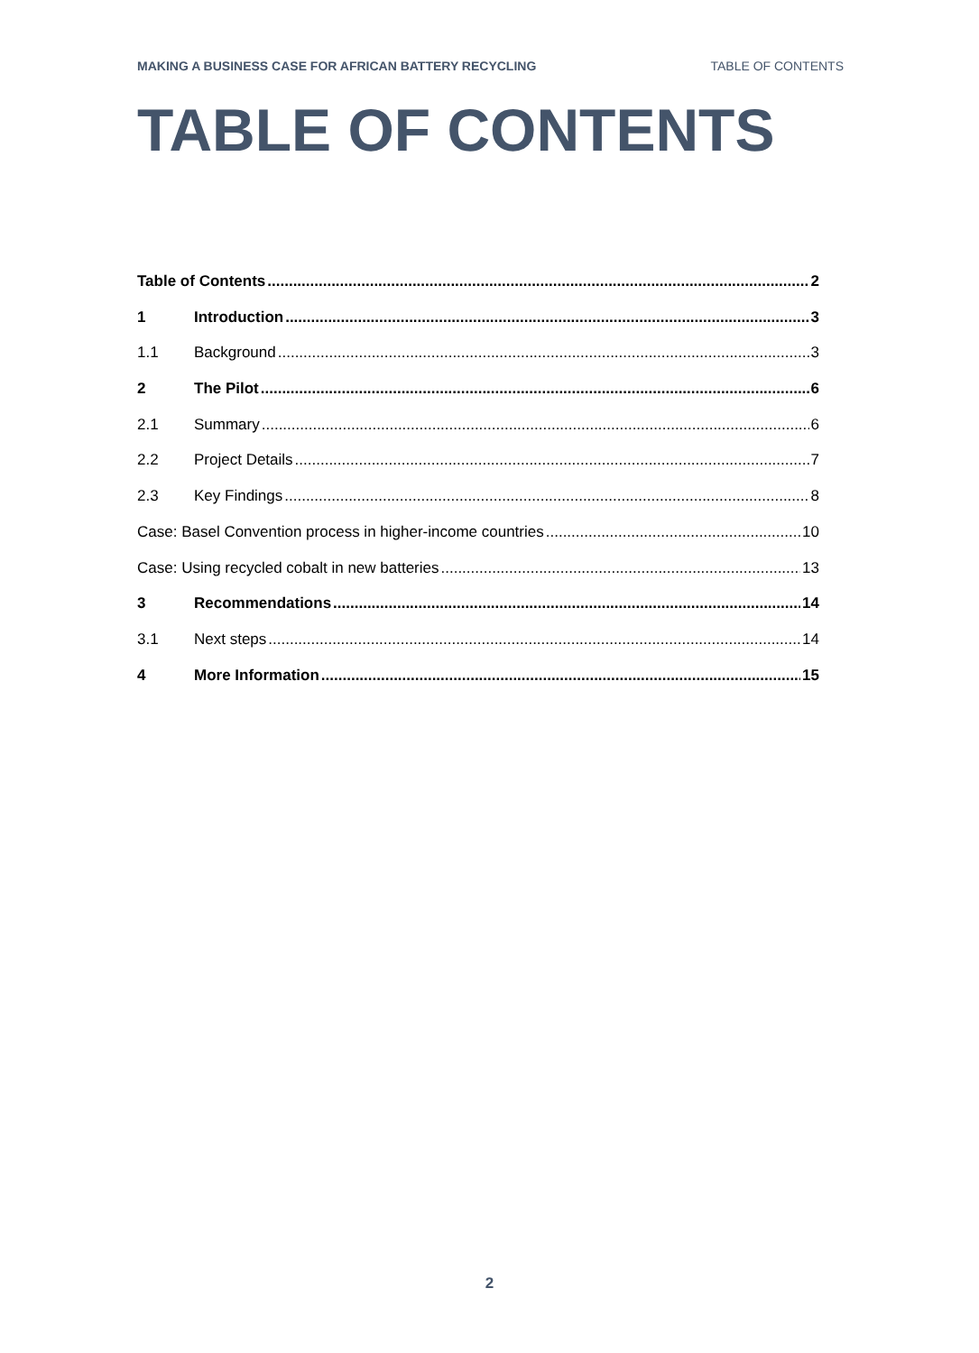MAKING A BUSINESS CASE FOR AFRICAN BATTERY RECYCLING TABLE OF CONTENTS
TABLE OF CONTENTS
Table of Contents 2
1 Introduction 3
1.1 Background 3
2 The Pilot 6
2.1 Summary 6
2.2 Project Details 7
2.3 Key Findings 8
Case: Basel Convention process in higher-income countries 10
Case: Using recycled cobalt in new batteries 13
3 Recommendations 14
3.1 Next steps 14
4 More Information 15
2